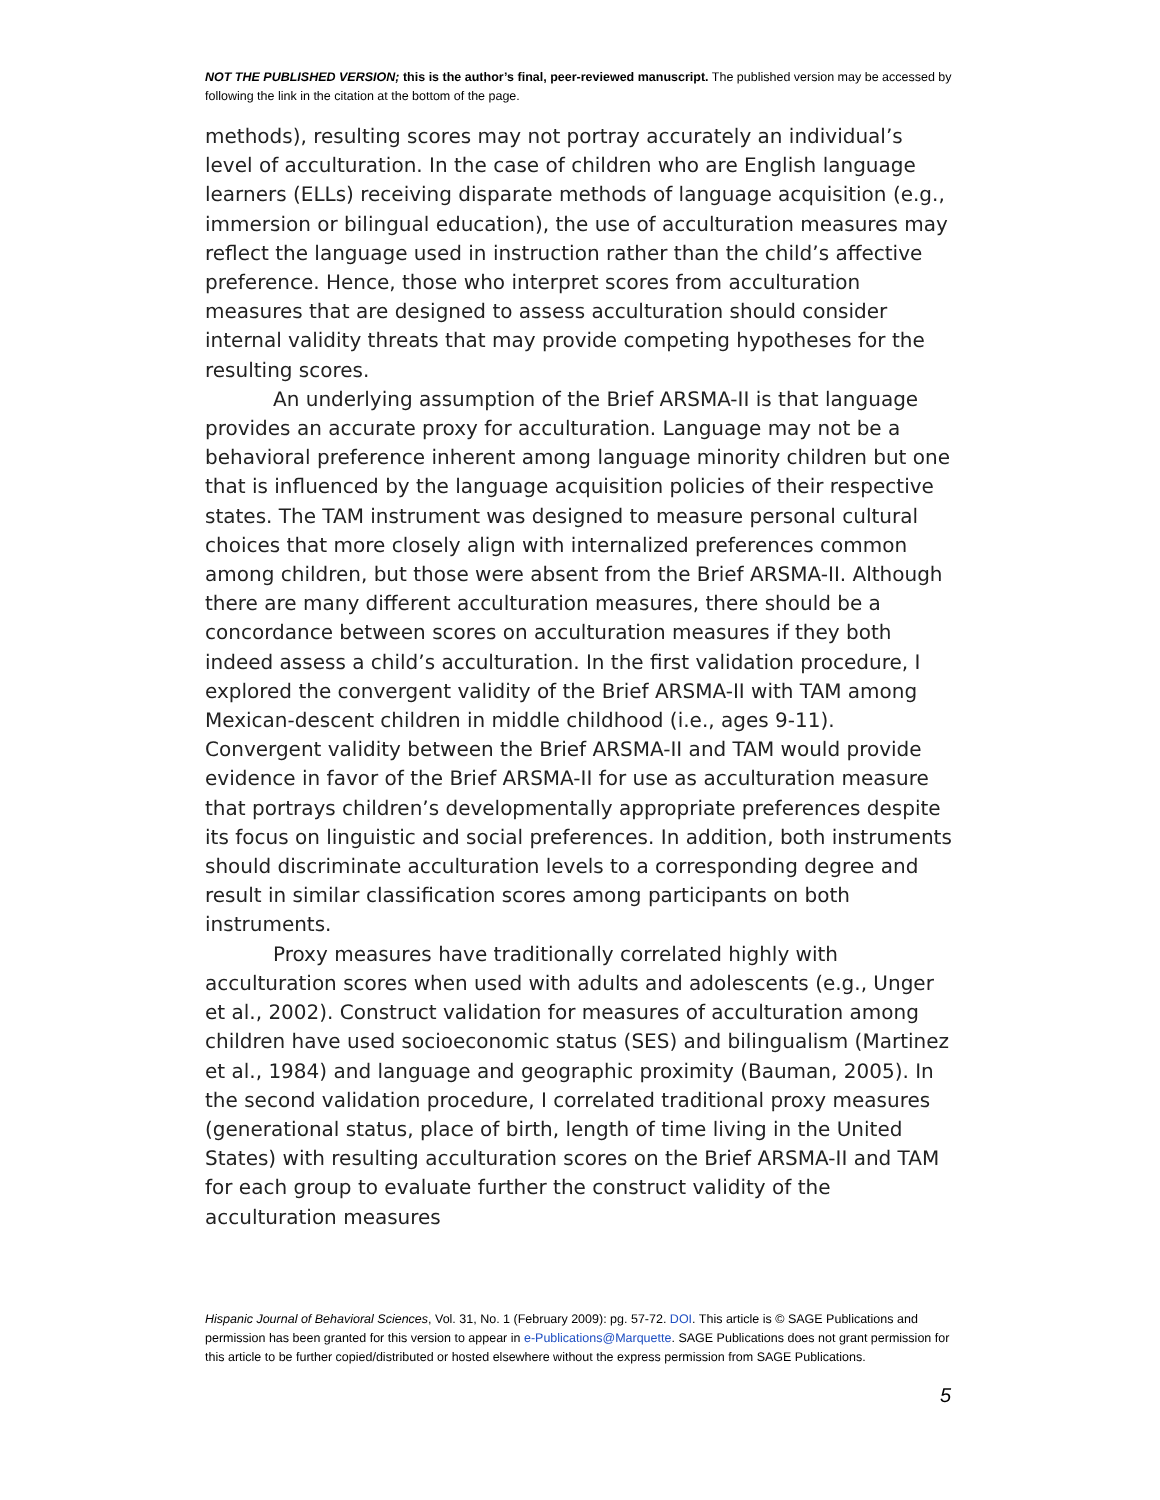NOT THE PUBLISHED VERSION; this is the author’s final, peer-reviewed manuscript. The published version may be accessed by following the link in the citation at the bottom of the page.
methods), resulting scores may not portray accurately an individual’s level of acculturation. In the case of children who are English language learners (ELLs) receiving disparate methods of language acquisition (e.g., immersion or bilingual education), the use of acculturation measures may reflect the language used in instruction rather than the child’s affective preference. Hence, those who interpret scores from acculturation measures that are designed to assess acculturation should consider internal validity threats that may provide competing hypotheses for the resulting scores.
An underlying assumption of the Brief ARSMA-II is that language provides an accurate proxy for acculturation. Language may not be a behavioral preference inherent among language minority children but one that is influenced by the language acquisition policies of their respective states. The TAM instrument was designed to measure personal cultural choices that more closely align with internalized preferences common among children, but those were absent from the Brief ARSMA-II. Although there are many different acculturation measures, there should be a concordance between scores on acculturation measures if they both indeed assess a child’s acculturation. In the first validation procedure, I explored the convergent validity of the Brief ARSMA-II with TAM among Mexican-descent children in middle childhood (i.e., ages 9-11). Convergent validity between the Brief ARSMA-II and TAM would provide evidence in favor of the Brief ARSMA-II for use as acculturation measure that portrays children’s developmentally appropriate preferences despite its focus on linguistic and social preferences. In addition, both instruments should discriminate acculturation levels to a corresponding degree and result in similar classification scores among participants on both instruments.
Proxy measures have traditionally correlated highly with acculturation scores when used with adults and adolescents (e.g., Unger et al., 2002). Construct validation for measures of acculturation among children have used socioeconomic status (SES) and bilingualism (Martinez et al., 1984) and language and geographic proximity (Bauman, 2005). In the second validation procedure, I correlated traditional proxy measures (generational status, place of birth, length of time living in the United States) with resulting acculturation scores on the Brief ARSMA-II and TAM for each group to evaluate further the construct validity of the acculturation measures
Hispanic Journal of Behavioral Sciences, Vol. 31, No. 1 (February 2009): pg. 57-72. DOI. This article is © SAGE Publications and permission has been granted for this version to appear in e-Publications@Marquette. SAGE Publications does not grant permission for this article to be further copied/distributed or hosted elsewhere without the express permission from SAGE Publications.
5